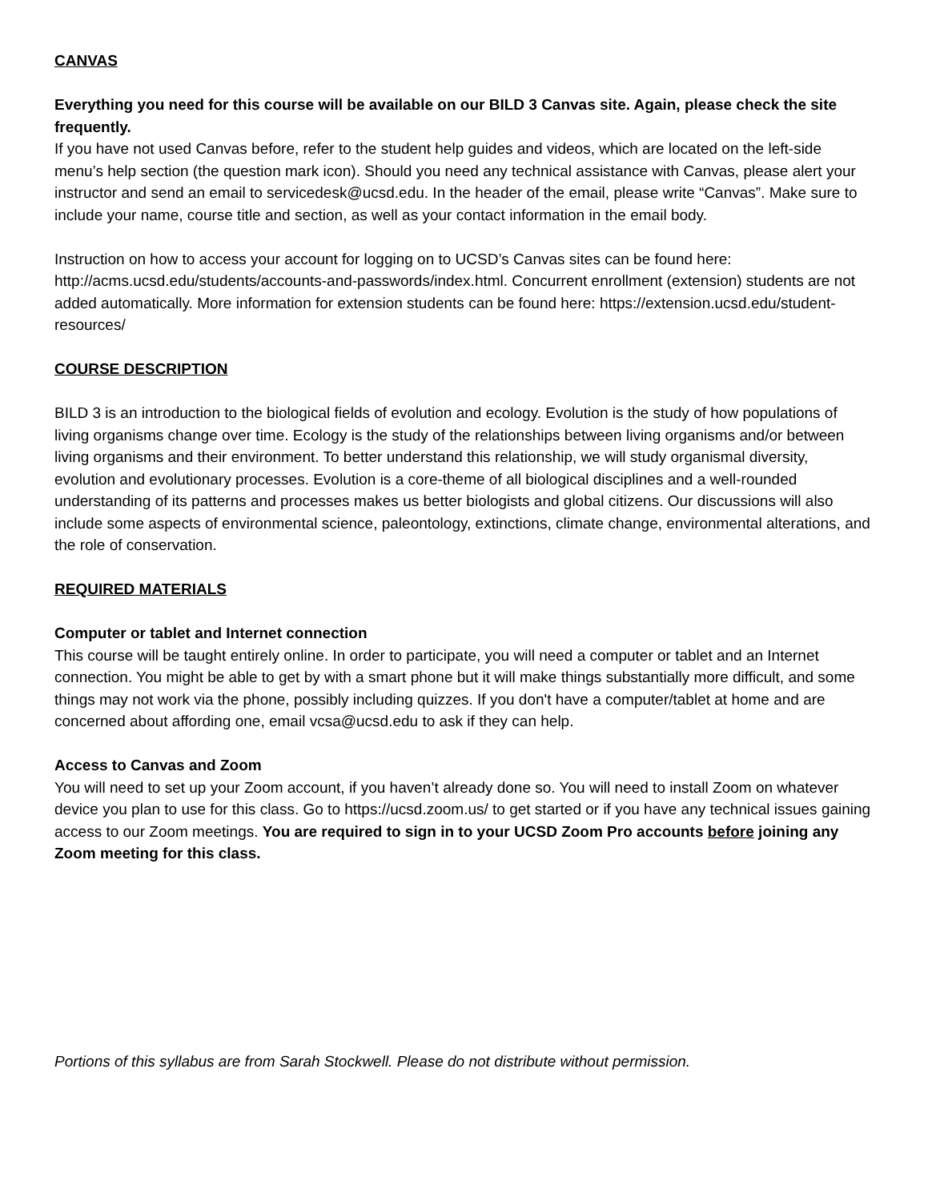CANVAS
Everything you need for this course will be available on our BILD 3 Canvas site. Again, please check the site frequently.
If you have not used Canvas before, refer to the student help guides and videos, which are located on the left-side menu’s help section (the question mark icon). Should you need any technical assistance with Canvas, please alert your instructor and send an email to servicedesk@ucsd.edu. In the header of the email, please write “Canvas”. Make sure to include your name, course title and section, as well as your contact information in the email body.
Instruction on how to access your account for logging on to UCSD’s Canvas sites can be found here: http://acms.ucsd.edu/students/accounts-and-passwords/index.html. Concurrent enrollment (extension) students are not added automatically. More information for extension students can be found here: https://extension.ucsd.edu/student-resources/
COURSE DESCRIPTION
BILD 3 is an introduction to the biological fields of evolution and ecology. Evolution is the study of how populations of living organisms change over time. Ecology is the study of the relationships between living organisms and/or between living organisms and their environment. To better understand this relationship, we will study organismal diversity, evolution and evolutionary processes. Evolution is a core-theme of all biological disciplines and a well-rounded understanding of its patterns and processes makes us better biologists and global citizens. Our discussions will also include some aspects of environmental science, paleontology, extinctions, climate change, environmental alterations, and the role of conservation.
REQUIRED MATERIALS
Computer or tablet and Internet connection
This course will be taught entirely online. In order to participate, you will need a computer or tablet and an Internet connection. You might be able to get by with a smart phone but it will make things substantially more difficult, and some things may not work via the phone, possibly including quizzes. If you don't have a computer/tablet at home and are concerned about affording one, email vcsa@ucsd.edu to ask if they can help.
Access to Canvas and Zoom
You will need to set up your Zoom account, if you haven’t already done so. You will need to install Zoom on whatever device you plan to use for this class. Go to https://ucsd.zoom.us/ to get started or if you have any technical issues gaining access to our Zoom meetings. You are required to sign in to your UCSD Zoom Pro accounts before joining any Zoom meeting for this class.
Portions of this syllabus are from Sarah Stockwell. Please do not distribute without permission.